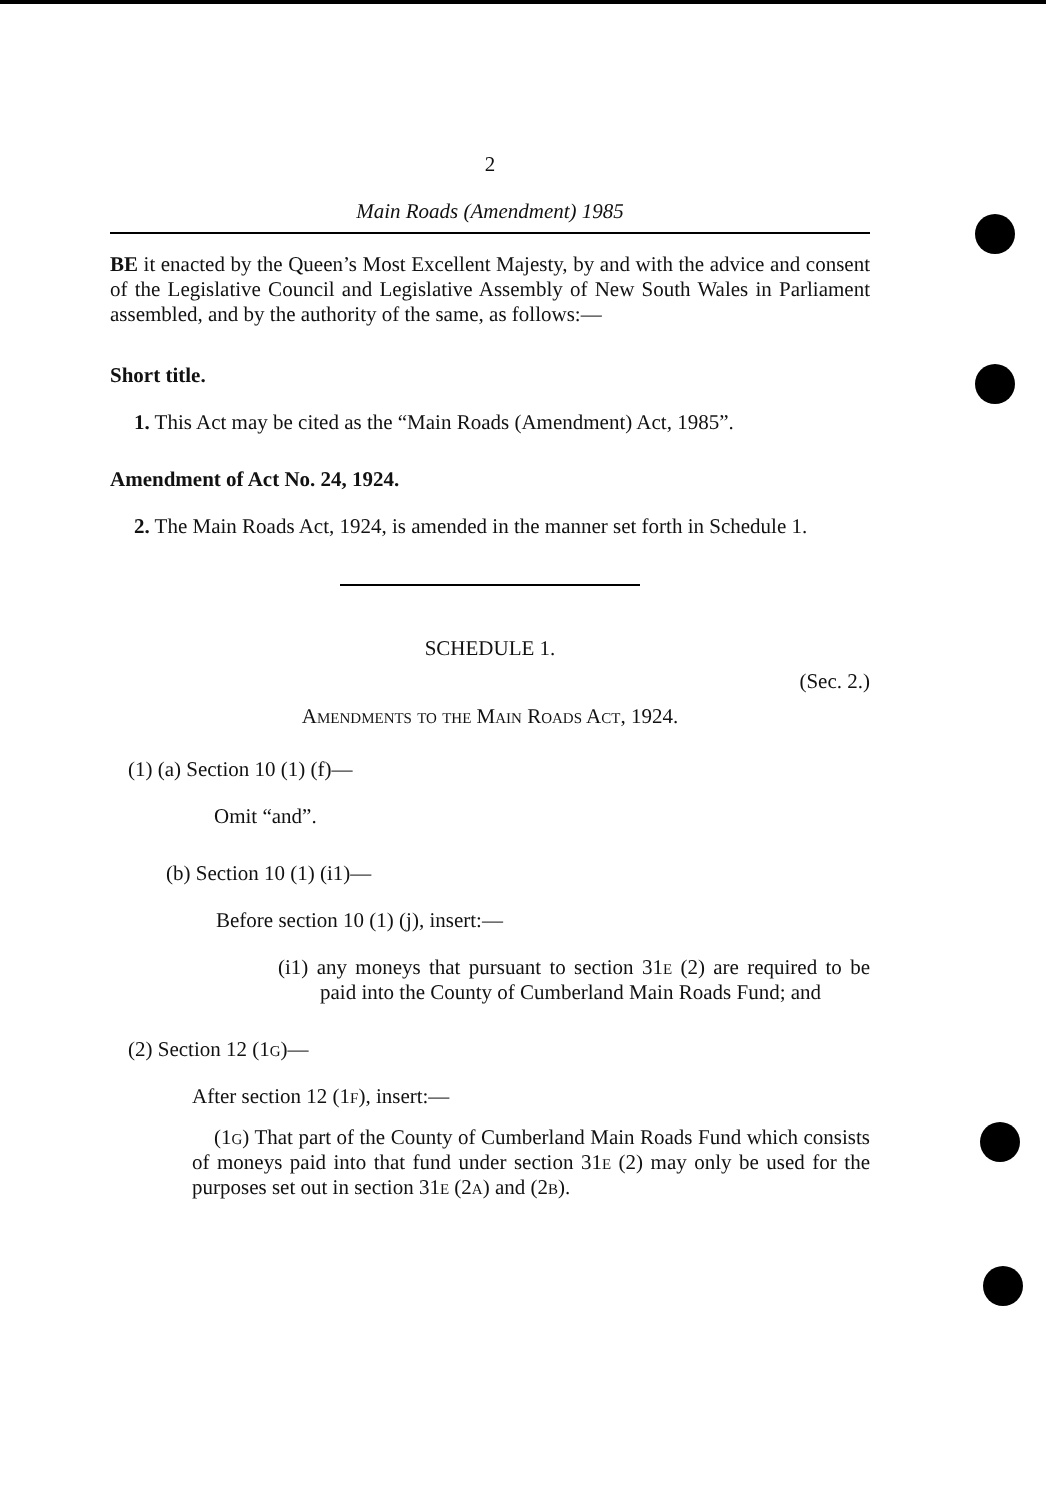2
Main Roads (Amendment) 1985
BE it enacted by the Queen’s Most Excellent Majesty, by and with the advice and consent of the Legislative Council and Legislative Assembly of New South Wales in Parliament assembled, and by the authority of the same, as follows:—
Short title.
1. This Act may be cited as the “Main Roads (Amendment) Act, 1985”.
Amendment of Act No. 24, 1924.
2. The Main Roads Act, 1924, is amended in the manner set forth in Schedule 1.
SCHEDULE 1.
(Sec. 2.)
Amendments to the Main Roads Act, 1924.
(1) (a) Section 10 (1) (f)—
Omit “and”.
(b) Section 10 (1) (i1)—
Before section 10 (1) (j), insert:—
(i1) any moneys that pursuant to section 31e (2) are required to be paid into the County of Cumberland Main Roads Fund; and
(2) Section 12 (1g)—
After section 12 (1f), insert:—
(1g) That part of the County of Cumberland Main Roads Fund which consists of moneys paid into that fund under section 31e (2) may only be used for the purposes set out in section 31e (2a) and (2b).